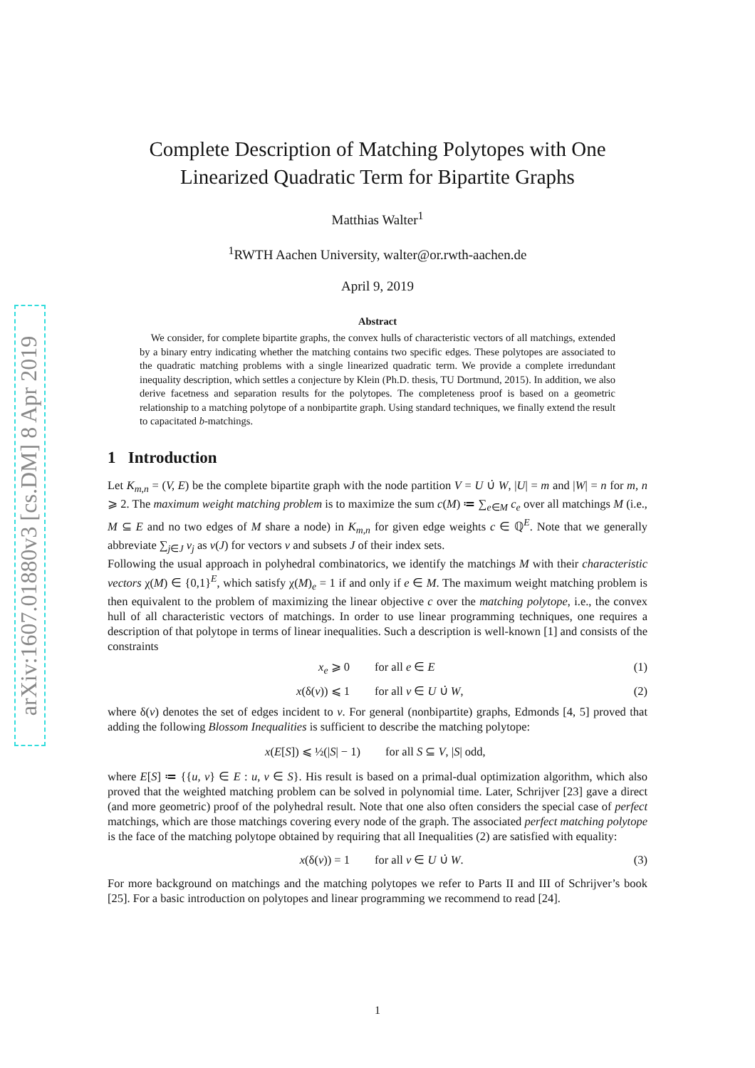arXiv:1607.01880v3 [cs.DM] 8 Apr 2019
Complete Description of Matching Polytopes with One Linearized Quadratic Term for Bipartite Graphs
Matthias Walter<sup>1</sup>
<sup>1</sup> RWTH Aachen University, walter@or.rwth-aachen.de
April 9, 2019
Abstract
We consider, for complete bipartite graphs, the convex hulls of characteristic vectors of all matchings, extended by a binary entry indicating whether the matching contains two specific edges. These polytopes are associated to the quadratic matching problems with a single linearized quadratic term. We provide a complete irredundant inequality description, which settles a conjecture by Klein (Ph.D. thesis, TU Dortmund, 2015). In addition, we also derive facetness and separation results for the polytopes. The completeness proof is based on a geometric relationship to a matching polytope of a nonbipartite graph. Using standard techniques, we finally extend the result to capacitated b-matchings.
1 Introduction
Let K<sub>m,n</sub> = (V, E) be the complete bipartite graph with the node partition V = U ∪̇ W, |U| = m and |W| = n for m, n ⩾ 2. The maximum weight matching problem is to maximize the sum c(M) ≔ ∑<sub>e∈M</sub> c<sub>e</sub> over all matchings M (i.e., M ⊆ E and no two edges of M share a node) in K<sub>m,n</sub> for given edge weights c ∈ ℚ<sup>E</sup>. Note that we generally abbreviate ∑<sub>j∈J</sub> v<sub>j</sub> as v(J) for vectors v and subsets J of their index sets.
Following the usual approach in polyhedral combinatorics, we identify the matchings M with their characteristic vectors χ(M) ∈ {0,1}<sup>E</sup>, which satisfy χ(M)<sub>e</sub> = 1 if and only if e ∈ M. The maximum weight matching problem is then equivalent to the problem of maximizing the linear objective c over the matching polytope, i.e., the convex hull of all characteristic vectors of matchings. In order to use linear programming techniques, one requires a description of that polytope in terms of linear inequalities. Such a description is well-known [1] and consists of the constraints
x<sub>e</sub> ⩾ 0 for all e ∈ E (1)
x(δ(v)) ⩽ 1 for all v ∈ U ∪̇ W, (2)
where δ(v) denotes the set of edges incident to v. For general (nonbipartite) graphs, Edmonds [4, 5] proved that adding the following Blossom Inequalities is sufficient to describe the matching polytope:
x(E[S]) ⩽ ½(|S| − 1) for all S ⊆ V, |S| odd,
where E[S] ≔ {{u, v} ∈ E : u, v ∈ S}. His result is based on a primal-dual optimization algorithm, which also proved that the weighted matching problem can be solved in polynomial time. Later, Schrijver [23] gave a direct (and more geometric) proof of the polyhedral result. Note that one also often considers the special case of perfect matchings, which are those matchings covering every node of the graph. The associated perfect matching polytope is the face of the matching polytope obtained by requiring that all Inequalities (2) are satisfied with equality:
x(δ(v)) = 1 for all v ∈ U ∪̇ W. (3)
For more background on matchings and the matching polytopes we refer to Parts II and III of Schrijver’s book [25]. For a basic introduction on polytopes and linear programming we recommend to read [24].
1